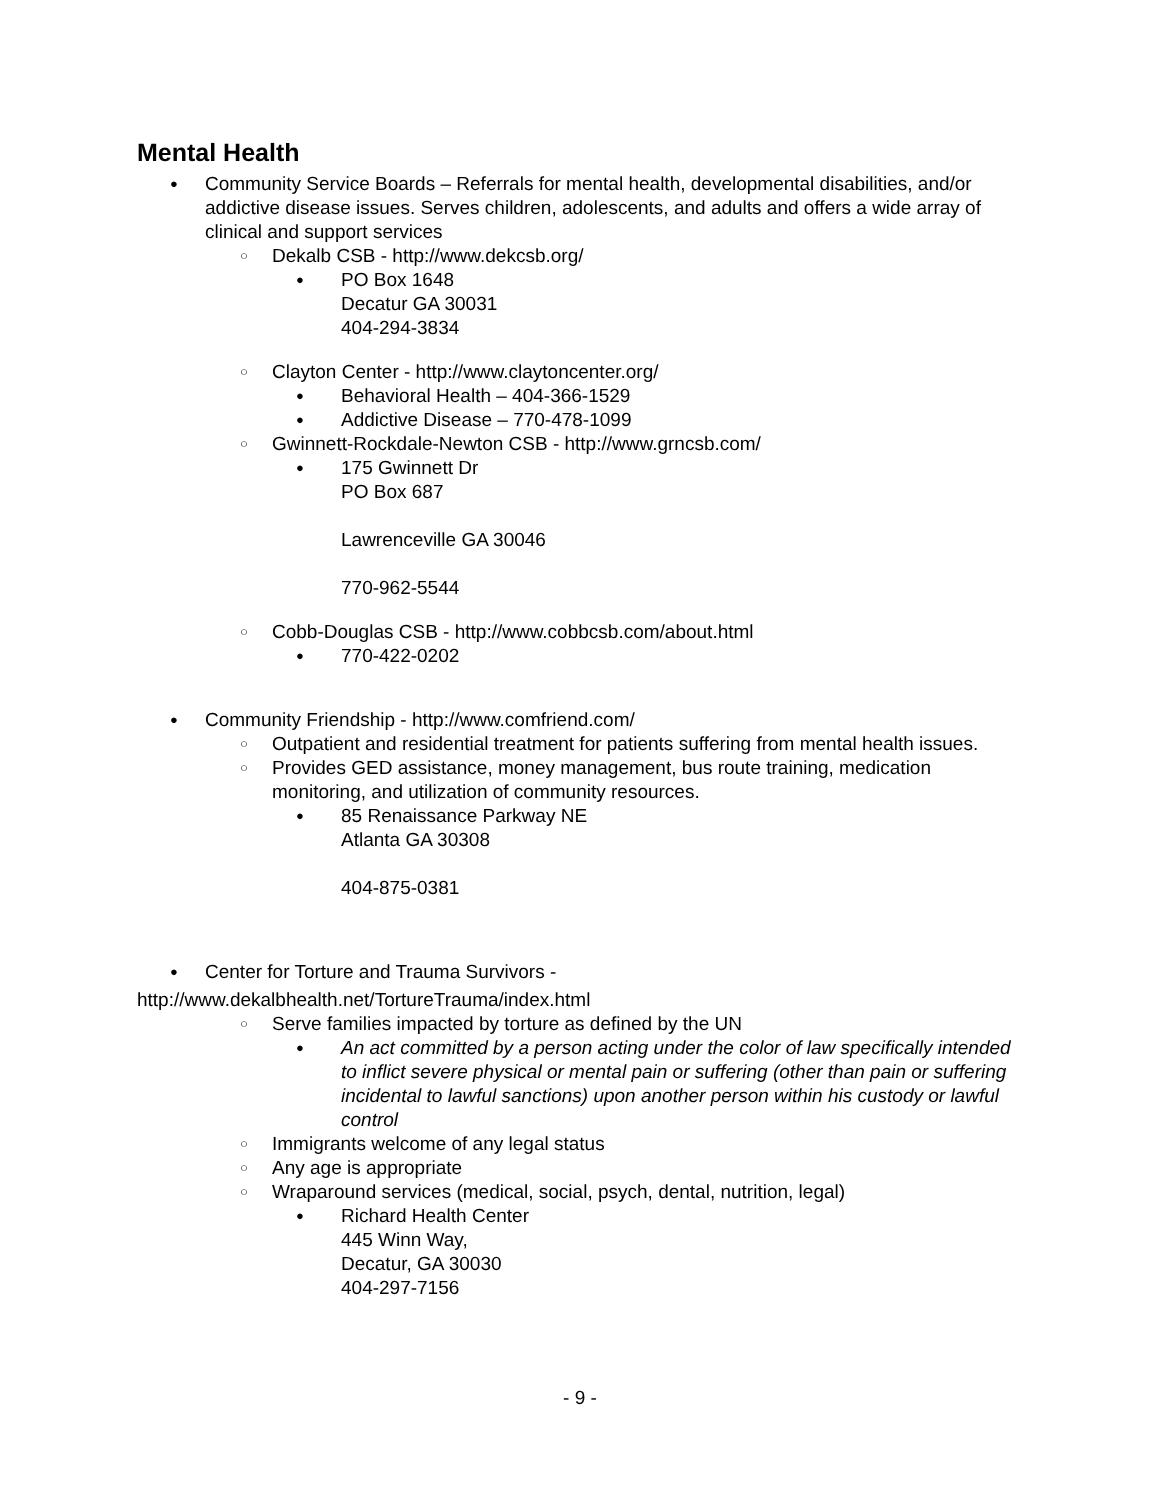Mental Health
● Community Service Boards – Referrals for mental health, developmental disabilities, and/or addictive disease issues. Serves children, adolescents, and adults and offers a wide array of clinical and support services
○ Dekalb CSB - http://www.dekcsb.org/
● PO Box 1648
Decatur GA 30031
404-294-3834
○ Clayton Center - http://www.claytoncenter.org/
● Behavioral Health – 404-366-1529
● Addictive Disease – 770-478-1099
○ Gwinnett-Rockdale-Newton CSB - http://www.grncsb.com/
● 175 Gwinnett Dr
PO Box 687
Lawrenceville GA 30046
770-962-5544
○ Cobb-Douglas CSB - http://www.cobbcsb.com/about.html
● 770-422-0202
● Community Friendship - http://www.comfriend.com/
○ Outpatient and residential treatment for patients suffering from mental health issues.
○ Provides GED assistance, money management, bus route training, medication monitoring, and utilization of community resources.
● 85 Renaissance Parkway NE
Atlanta GA 30308
404-875-0381
● Center for Torture and Trauma Survivors -
http://www.dekalbhealth.net/TortureTrauma/index.html
○ Serve families impacted by torture as defined by the UN
● An act committed by a person acting under the color of law specifically intended to inflict severe physical or mental pain or suffering (other than pain or suffering incidental to lawful sanctions) upon another person within his custody or lawful control
○ Immigrants welcome of any legal status
○ Any age is appropriate
○ Wraparound services (medical, social, psych, dental, nutrition, legal)
● Richard Health Center
445 Winn Way,
Decatur, GA 30030
404-297-7156
- 9 -